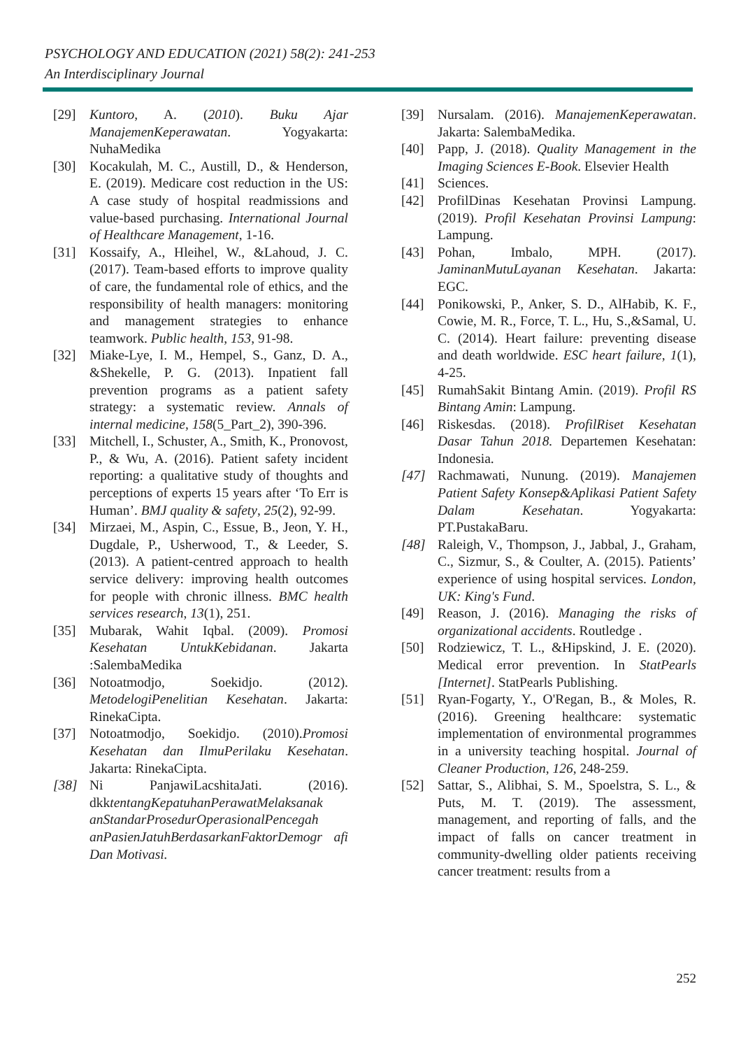PSYCHOLOGY AND EDUCATION (2021) 58(2): 241-253
An Interdisciplinary Journal
[29] Kuntoro, A. (2010). Buku Ajar ManajemenKeperawatan. Yogyakarta: NuhaMedika
[30] Kocakulah, M. C., Austill, D., & Henderson, E. (2019). Medicare cost reduction in the US: A case study of hospital readmissions and value-based purchasing. International Journal of Healthcare Management, 1-16.
[31] Kossaify, A., Hleihel, W., &Lahoud, J. C. (2017). Team-based efforts to improve quality of care, the fundamental role of ethics, and the responsibility of health managers: monitoring and management strategies to enhance teamwork. Public health, 153, 91-98.
[32] Miake-Lye, I. M., Hempel, S., Ganz, D. A., &Shekelle, P. G. (2013). Inpatient fall prevention programs as a patient safety strategy: a systematic review. Annals of internal medicine, 158(5_Part_2), 390-396.
[33] Mitchell, I., Schuster, A., Smith, K., Pronovost, P., & Wu, A. (2016). Patient safety incident reporting: a qualitative study of thoughts and perceptions of experts 15 years after ‘To Err is Human’. BMJ quality & safety, 25(2), 92-99.
[34] Mirzaei, M., Aspin, C., Essue, B., Jeon, Y. H., Dugdale, P., Usherwood, T., & Leeder, S. (2013). A patient-centred approach to health service delivery: improving health outcomes for people with chronic illness. BMC health services research, 13(1), 251.
[35] Mubarak, Wahit Iqbal. (2009). Promosi Kesehatan UntukKebidanan. Jakarta :SalembaMedika
[36] Notoatmodjo, Soekidjo. (2012). MetodelogiPenelitian Kesehatan. Jakarta: RinekaCipta.
[37] Notoatmodjo, Soekidjo. (2010).Promosi Kesehatan dan IlmuPerilaku Kesehatan. Jakarta: RinekaCipta.
[38] Ni PanjawiLacshitaJati. (2016). dkktentangKepatuhanPerawatMelaksanak anStandarProsedurOperasionalPencegah anPasienJatuhBerdasarkanFaktorDemogr afi Dan Motivasi.
[39] Nursalam. (2016). ManajemenKeperawatan. Jakarta: SalembaMedika.
[40] Papp, J. (2018). Quality Management in the Imaging Sciences E-Book. Elsevier Health
[41] Sciences.
[42] ProfilDinas Kesehatan Provinsi Lampung. (2019). Profil Kesehatan Provinsi Lampung: Lampung.
[43] Pohan, Imbalo, MPH. (2017). JaminanMutuLayanan Kesehatan. Jakarta: EGC.
[44] Ponikowski, P., Anker, S. D., AlHabib, K. F., Cowie, M. R., Force, T. L., Hu, S.,&Samal, U. C. (2014). Heart failure: preventing disease and death worldwide. ESC heart failure, 1(1), 4-25.
[45] RumahSakit Bintang Amin. (2019). Profil RS Bintang Amin: Lampung.
[46] Riskesdas. (2018). ProfilRiset Kesehatan Dasar Tahun 2018. Departemen Kesehatan: Indonesia.
[47] Rachmawati, Nunung. (2019). Manajemen Patient Safety Konsep&Aplikasi Patient Safety Dalam Kesehatan. Yogyakarta: PT.PustakaBaru.
[48] Raleigh, V., Thompson, J., Jabbal, J., Graham, C., Sizmur, S., & Coulter, A. (2015). Patients’ experience of using hospital services. London, UK: King's Fund.
[49] Reason, J. (2016). Managing the risks of organizational accidents. Routledge .
[50] Rodziewicz, T. L., &Hipskind, J. E. (2020). Medical error prevention. In StatPearls [Internet]. StatPearls Publishing.
[51] Ryan-Fogarty, Y., O'Regan, B., & Moles, R. (2016). Greening healthcare: systematic implementation of environmental programmes in a university teaching hospital. Journal of Cleaner Production, 126, 248-259.
[52] Sattar, S., Alibhai, S. M., Spoelstra, S. L., & Puts, M. T. (2019). The assessment, management, and reporting of falls, and the impact of falls on cancer treatment in community-dwelling older patients receiving cancer treatment: results from a
252